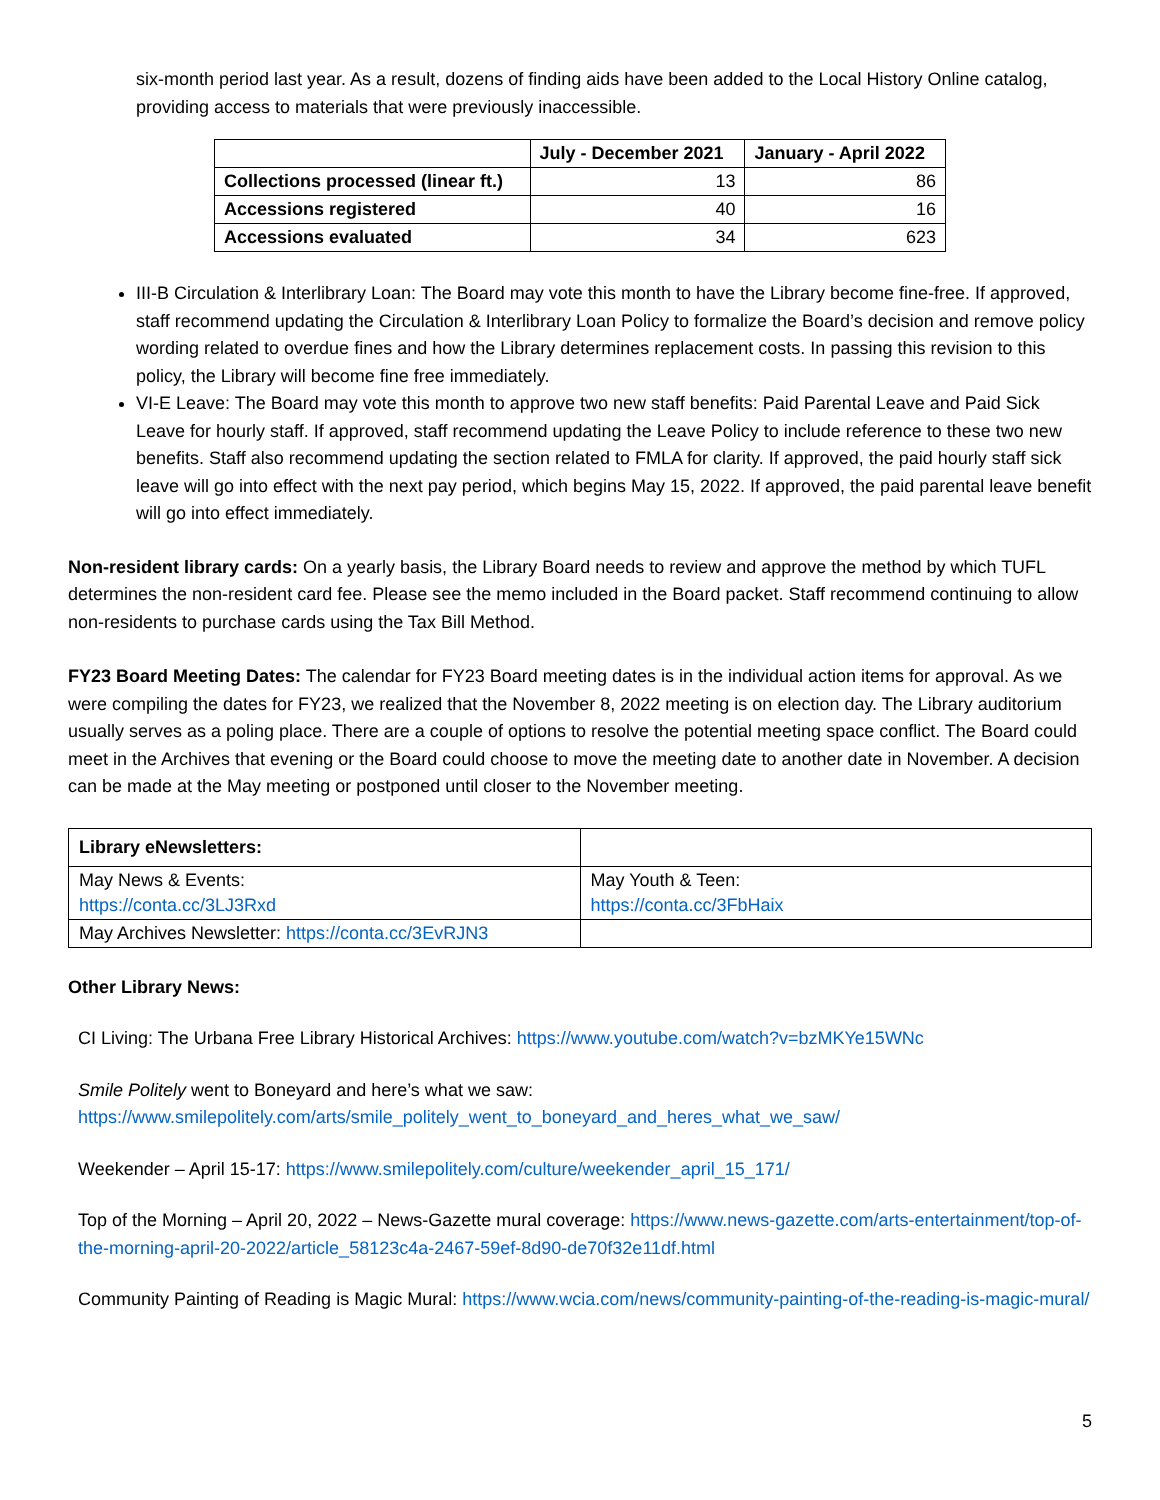six-month period last year. As a result, dozens of finding aids have been added to the Local History Online catalog, providing access to materials that were previously inaccessible.
| | July - December 2021 | January - April 2022 |
| --- | --- | --- |
| Collections processed (linear ft.) | 13 | 86 |
| Accessions registered | 40 | 16 |
| Accessions evaluated | 34 | 623 |
III-B Circulation & Interlibrary Loan: The Board may vote this month to have the Library become fine-free. If approved, staff recommend updating the Circulation & Interlibrary Loan Policy to formalize the Board’s decision and remove policy wording related to overdue fines and how the Library determines replacement costs. In passing this revision to this policy, the Library will become fine free immediately.
VI-E Leave: The Board may vote this month to approve two new staff benefits: Paid Parental Leave and Paid Sick Leave for hourly staff. If approved, staff recommend updating the Leave Policy to include reference to these two new benefits. Staff also recommend updating the section related to FMLA for clarity. If approved, the paid hourly staff sick leave will go into effect with the next pay period, which begins May 15, 2022. If approved, the paid parental leave benefit will go into effect immediately.
Non-resident library cards: On a yearly basis, the Library Board needs to review and approve the method by which TUFL determines the non-resident card fee. Please see the memo included in the Board packet. Staff recommend continuing to allow non-residents to purchase cards using the Tax Bill Method.
FY23 Board Meeting Dates: The calendar for FY23 Board meeting dates is in the individual action items for approval. As we were compiling the dates for FY23, we realized that the November 8, 2022 meeting is on election day. The Library auditorium usually serves as a poling place. There are a couple of options to resolve the potential meeting space conflict. The Board could meet in the Archives that evening or the Board could choose to move the meeting date to another date in November. A decision can be made at the May meeting or postponed until closer to the November meeting.
| Library eNewsletters: | |
| May News & Events: https://conta.cc/3LJ3Rxd | May Youth & Teen: https://conta.cc/3FbHaix |
| May Archives Newsletter: https://conta.cc/3EvRJN3 | |
Other Library News:
CI Living: The Urbana Free Library Historical Archives: https://www.youtube.com/watch?v=bzMKYe15WNc
Smile Politely went to Boneyard and here’s what we saw:
https://www.smilepolitely.com/arts/smile_politely_went_to_boneyard_and_heres_what_we_saw/
Weekender – April 15-17: https://www.smilepolitely.com/culture/weekender_april_15_171/
Top of the Morning – April 20, 2022 – News-Gazette mural coverage: https://www.news-gazette.com/arts-entertainment/top-of-the-morning-april-20-2022/article_58123c4a-2467-59ef-8d90-de70f32e11df.html
Community Painting of Reading is Magic Mural: https://www.wcia.com/news/community-painting-of-the-reading-is-magic-mural/
5